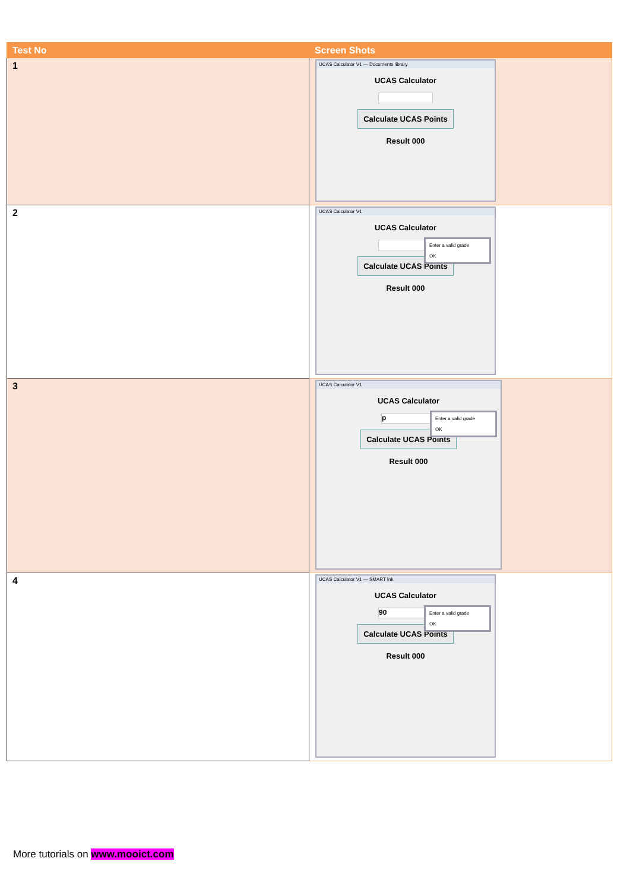| Test No | Screen Shots |
| --- | --- |
| 1 | UCAS Calculator V1 — Documents library UCAS Calculator Calculate UCAS Points Result 000 |
| 2 | UCAS Calculator V1 UCAS Calculator Calculate UCAS Points Result 000 Enter a valid grade OK |
| 3 | UCAS Calculator V1 UCAS Calculator p Calculate UCAS Points Result 000 Enter a valid grade OK |
| 4 | UCAS Calculator V1 — SMART Ink UCAS Calculator 90 Calculate UCAS Points Result 000 Enter a valid grade OK |
More tutorials on www.mooict.com